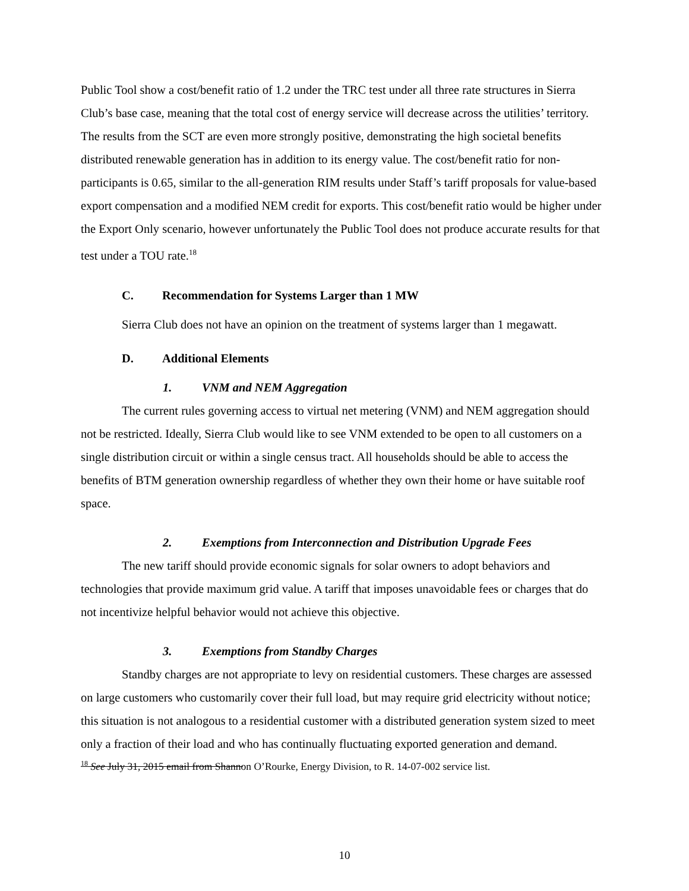Public Tool show a cost/benefit ratio of 1.2 under the TRC test under all three rate structures in Sierra Club’s base case, meaning that the total cost of energy service will decrease across the utilities’ territory. The results from the SCT are even more strongly positive, demonstrating the high societal benefits distributed renewable generation has in addition to its energy value. The cost/benefit ratio for non-participants is 0.65, similar to the all-generation RIM results under Staff’s tariff proposals for value-based export compensation and a modified NEM credit for exports. This cost/benefit ratio would be higher under the Export Only scenario, however unfortunately the Public Tool does not produce accurate results for that test under a TOU rate.<sup>18</sup>
C. Recommendation for Systems Larger than 1 MW
Sierra Club does not have an opinion on the treatment of systems larger than 1 megawatt.
D. Additional Elements
1. VNM and NEM Aggregation
The current rules governing access to virtual net metering (VNM) and NEM aggregation should not be restricted. Ideally, Sierra Club would like to see VNM extended to be open to all customers on a single distribution circuit or within a single census tract. All households should be able to access the benefits of BTM generation ownership regardless of whether they own their home or have suitable roof space.
2. Exemptions from Interconnection and Distribution Upgrade Fees
The new tariff should provide economic signals for solar owners to adopt behaviors and technologies that provide maximum grid value. A tariff that imposes unavoidable fees or charges that do not incentivize helpful behavior would not achieve this objective.
3. Exemptions from Standby Charges
Standby charges are not appropriate to levy on residential customers. These charges are assessed on large customers who customarily cover their full load, but may require grid electricity without notice; this situation is not analogous to a residential customer with a distributed generation system sized to meet only a fraction of their load and who has continually fluctuating exported generation and demand.
<sup>18</sup> See July 31, 2015 email from Shannon O’Rourke, Energy Division, to R. 14-07-002 service list.
10